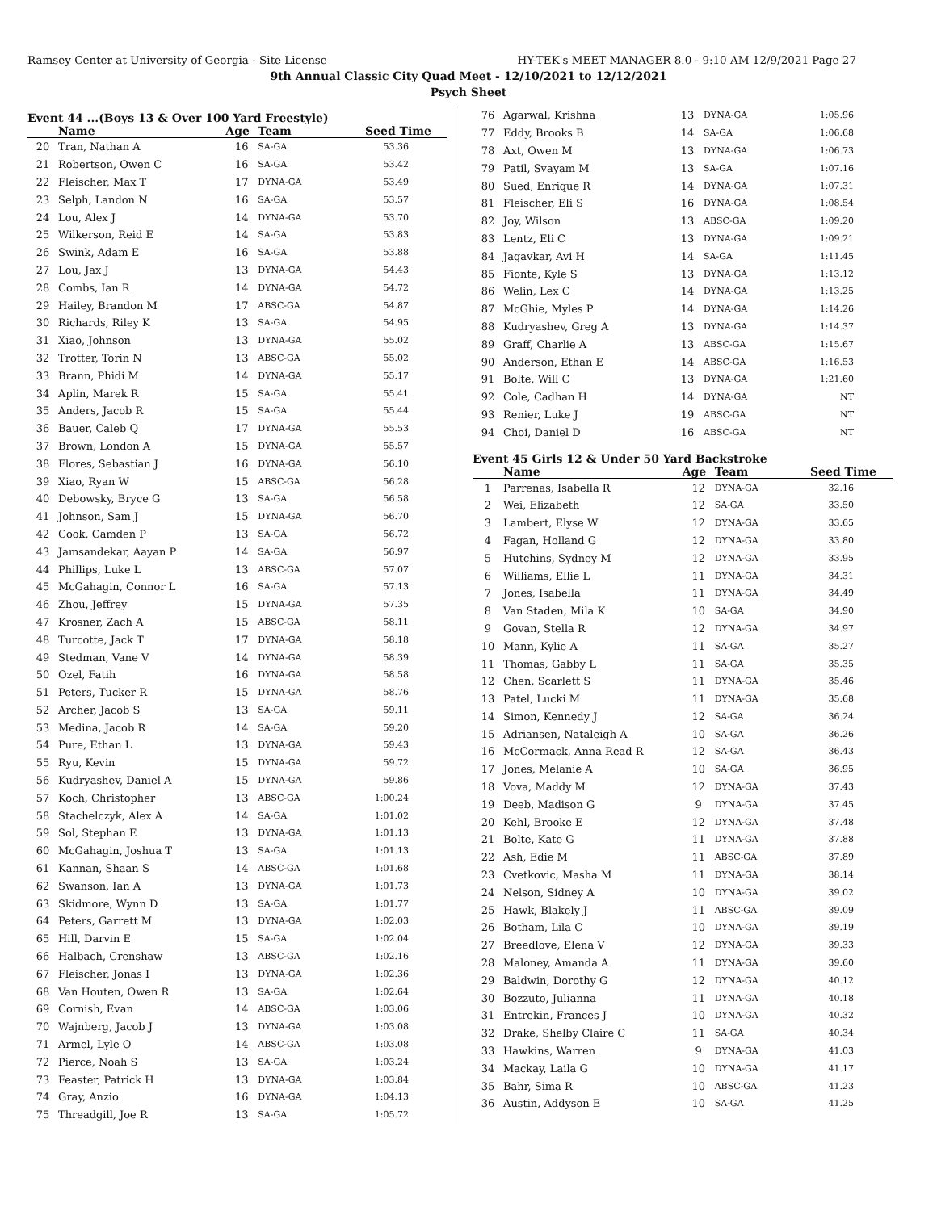Ramsey Center at University of Georgia - Site License HY-TEK's MEET MANAGER 8.0 - 9:10 AM 12/9/2021 Page 27
9th Annual Classic City Quad Meet - 12/10/2021 to 12/12/2021
Psych Sheet
Event 44 ...(Boys 13 & Over 100 Yard Freestyle)
| | Name | Age | Team | Seed Time |
| --- | --- | --- | --- | --- |
| 20 | Tran, Nathan A | 16 | SA-GA | 53.36 |
| 21 | Robertson, Owen C | 16 | SA-GA | 53.42 |
| 22 | Fleischer, Max T | 17 | DYNA-GA | 53.49 |
| 23 | Selph, Landon N | 16 | SA-GA | 53.57 |
| 24 | Lou, Alex J | 14 | DYNA-GA | 53.70 |
| 25 | Wilkerson, Reid E | 14 | SA-GA | 53.83 |
| 26 | Swink, Adam E | 16 | SA-GA | 53.88 |
| 27 | Lou, Jax J | 13 | DYNA-GA | 54.43 |
| 28 | Combs, Ian R | 14 | DYNA-GA | 54.72 |
| 29 | Hailey, Brandon M | 17 | ABSC-GA | 54.87 |
| 30 | Richards, Riley K | 13 | SA-GA | 54.95 |
| 31 | Xiao, Johnson | 13 | DYNA-GA | 55.02 |
| 32 | Trotter, Torin N | 13 | ABSC-GA | 55.02 |
| 33 | Brann, Phidi M | 14 | DYNA-GA | 55.17 |
| 34 | Aplin, Marek R | 15 | SA-GA | 55.41 |
| 35 | Anders, Jacob R | 15 | SA-GA | 55.44 |
| 36 | Bauer, Caleb Q | 17 | DYNA-GA | 55.53 |
| 37 | Brown, London A | 15 | DYNA-GA | 55.57 |
| 38 | Flores, Sebastian J | 16 | DYNA-GA | 56.10 |
| 39 | Xiao, Ryan W | 15 | ABSC-GA | 56.28 |
| 40 | Debowsky, Bryce G | 13 | SA-GA | 56.58 |
| 41 | Johnson, Sam J | 15 | DYNA-GA | 56.70 |
| 42 | Cook, Camden P | 13 | SA-GA | 56.72 |
| 43 | Jamsandekar, Aayan P | 14 | SA-GA | 56.97 |
| 44 | Phillips, Luke L | 13 | ABSC-GA | 57.07 |
| 45 | McGahagin, Connor L | 16 | SA-GA | 57.13 |
| 46 | Zhou, Jeffrey | 15 | DYNA-GA | 57.35 |
| 47 | Krosner, Zach A | 15 | ABSC-GA | 58.11 |
| 48 | Turcotte, Jack T | 17 | DYNA-GA | 58.18 |
| 49 | Stedman, Vane V | 14 | DYNA-GA | 58.39 |
| 50 | Ozel, Fatih | 16 | DYNA-GA | 58.58 |
| 51 | Peters, Tucker R | 15 | DYNA-GA | 58.76 |
| 52 | Archer, Jacob S | 13 | SA-GA | 59.11 |
| 53 | Medina, Jacob R | 14 | SA-GA | 59.20 |
| 54 | Pure, Ethan L | 13 | DYNA-GA | 59.43 |
| 55 | Ryu, Kevin | 15 | DYNA-GA | 59.72 |
| 56 | Kudryashev, Daniel A | 15 | DYNA-GA | 59.86 |
| 57 | Koch, Christopher | 13 | ABSC-GA | 1:00.24 |
| 58 | Stachelczyk, Alex A | 14 | SA-GA | 1:01.02 |
| 59 | Sol, Stephan E | 13 | DYNA-GA | 1:01.13 |
| 60 | McGahagin, Joshua T | 13 | SA-GA | 1:01.13 |
| 61 | Kannan, Shaan S | 14 | ABSC-GA | 1:01.68 |
| 62 | Swanson, Ian A | 13 | DYNA-GA | 1:01.73 |
| 63 | Skidmore, Wynn D | 13 | SA-GA | 1:01.77 |
| 64 | Peters, Garrett M | 13 | DYNA-GA | 1:02.03 |
| 65 | Hill, Darvin E | 15 | SA-GA | 1:02.04 |
| 66 | Halbach, Crenshaw | 13 | ABSC-GA | 1:02.16 |
| 67 | Fleischer, Jonas I | 13 | DYNA-GA | 1:02.36 |
| 68 | Van Houten, Owen R | 13 | SA-GA | 1:02.64 |
| 69 | Cornish, Evan | 14 | ABSC-GA | 1:03.06 |
| 70 | Wajnberg, Jacob J | 13 | DYNA-GA | 1:03.08 |
| 71 | Armel, Lyle O | 14 | ABSC-GA | 1:03.08 |
| 72 | Pierce, Noah S | 13 | SA-GA | 1:03.24 |
| 73 | Feaster, Patrick H | 13 | DYNA-GA | 1:03.84 |
| 74 | Gray, Anzio | 16 | DYNA-GA | 1:04.13 |
| 75 | Threadgill, Joe R | 13 | SA-GA | 1:05.72 |
| 76 | Agarwal, Krishna | 13 | DYNA-GA | 1:05.96 |
| 77 | Eddy, Brooks B | 14 | SA-GA | 1:06.68 |
| 78 | Axt, Owen M | 13 | DYNA-GA | 1:06.73 |
| 79 | Patil, Svayam M | 13 | SA-GA | 1:07.16 |
| 80 | Sued, Enrique R | 14 | DYNA-GA | 1:07.31 |
| 81 | Fleischer, Eli S | 16 | DYNA-GA | 1:08.54 |
| 82 | Joy, Wilson | 13 | ABSC-GA | 1:09.20 |
| 83 | Lentz, Eli C | 13 | DYNA-GA | 1:09.21 |
| 84 | Jagavkar, Avi H | 14 | SA-GA | 1:11.45 |
| 85 | Fionte, Kyle S | 13 | DYNA-GA | 1:13.12 |
| 86 | Welin, Lex C | 14 | DYNA-GA | 1:13.25 |
| 87 | McGhie, Myles P | 14 | DYNA-GA | 1:14.26 |
| 88 | Kudryashev, Greg A | 13 | DYNA-GA | 1:14.37 |
| 89 | Graff, Charlie A | 13 | ABSC-GA | 1:15.67 |
| 90 | Anderson, Ethan E | 14 | ABSC-GA | 1:16.53 |
| 91 | Bolte, Will C | 13 | DYNA-GA | 1:21.60 |
| 92 | Cole, Cadhan H | 14 | DYNA-GA | NT |
| 93 | Renier, Luke J | 19 | ABSC-GA | NT |
| 94 | Choi, Daniel D | 16 | ABSC-GA | NT |
Event 45 Girls 12 & Under 50 Yard Backstroke
| | Name | Age | Team | Seed Time |
| --- | --- | --- | --- | --- |
| 1 | Parrenas, Isabella R | 12 | DYNA-GA | 32.16 |
| 2 | Wei, Elizabeth | 12 | SA-GA | 33.50 |
| 3 | Lambert, Elyse W | 12 | DYNA-GA | 33.65 |
| 4 | Fagan, Holland G | 12 | DYNA-GA | 33.80 |
| 5 | Hutchins, Sydney M | 12 | DYNA-GA | 33.95 |
| 6 | Williams, Ellie L | 11 | DYNA-GA | 34.31 |
| 7 | Jones, Isabella | 11 | DYNA-GA | 34.49 |
| 8 | Van Staden, Mila K | 10 | SA-GA | 34.90 |
| 9 | Govan, Stella R | 12 | DYNA-GA | 34.97 |
| 10 | Mann, Kylie A | 11 | SA-GA | 35.27 |
| 11 | Thomas, Gabby L | 11 | SA-GA | 35.35 |
| 12 | Chen, Scarlett S | 11 | DYNA-GA | 35.46 |
| 13 | Patel, Lucki M | 11 | DYNA-GA | 35.68 |
| 14 | Simon, Kennedy J | 12 | SA-GA | 36.24 |
| 15 | Adriansen, Nataleigh A | 10 | SA-GA | 36.26 |
| 16 | McCormack, Anna Read R | 12 | SA-GA | 36.43 |
| 17 | Jones, Melanie A | 10 | SA-GA | 36.95 |
| 18 | Vova, Maddy M | 12 | DYNA-GA | 37.43 |
| 19 | Deeb, Madison G | 9 | DYNA-GA | 37.45 |
| 20 | Kehl, Brooke E | 12 | DYNA-GA | 37.48 |
| 21 | Bolte, Kate G | 11 | DYNA-GA | 37.88 |
| 22 | Ash, Edie M | 11 | ABSC-GA | 37.89 |
| 23 | Cvetkovic, Masha M | 11 | DYNA-GA | 38.14 |
| 24 | Nelson, Sidney A | 10 | DYNA-GA | 39.02 |
| 25 | Hawk, Blakely J | 11 | ABSC-GA | 39.09 |
| 26 | Botham, Lila C | 10 | DYNA-GA | 39.19 |
| 27 | Breedlove, Elena V | 12 | DYNA-GA | 39.33 |
| 28 | Maloney, Amanda A | 11 | DYNA-GA | 39.60 |
| 29 | Baldwin, Dorothy G | 12 | DYNA-GA | 40.12 |
| 30 | Bozzuto, Julianna | 11 | DYNA-GA | 40.18 |
| 31 | Entrekin, Frances J | 10 | DYNA-GA | 40.32 |
| 32 | Drake, Shelby Claire C | 11 | SA-GA | 40.34 |
| 33 | Hawkins, Warren | 9 | DYNA-GA | 41.03 |
| 34 | Mackay, Laila G | 10 | DYNA-GA | 41.17 |
| 35 | Bahr, Sima R | 10 | ABSC-GA | 41.23 |
| 36 | Austin, Addyson E | 10 | SA-GA | 41.25 |